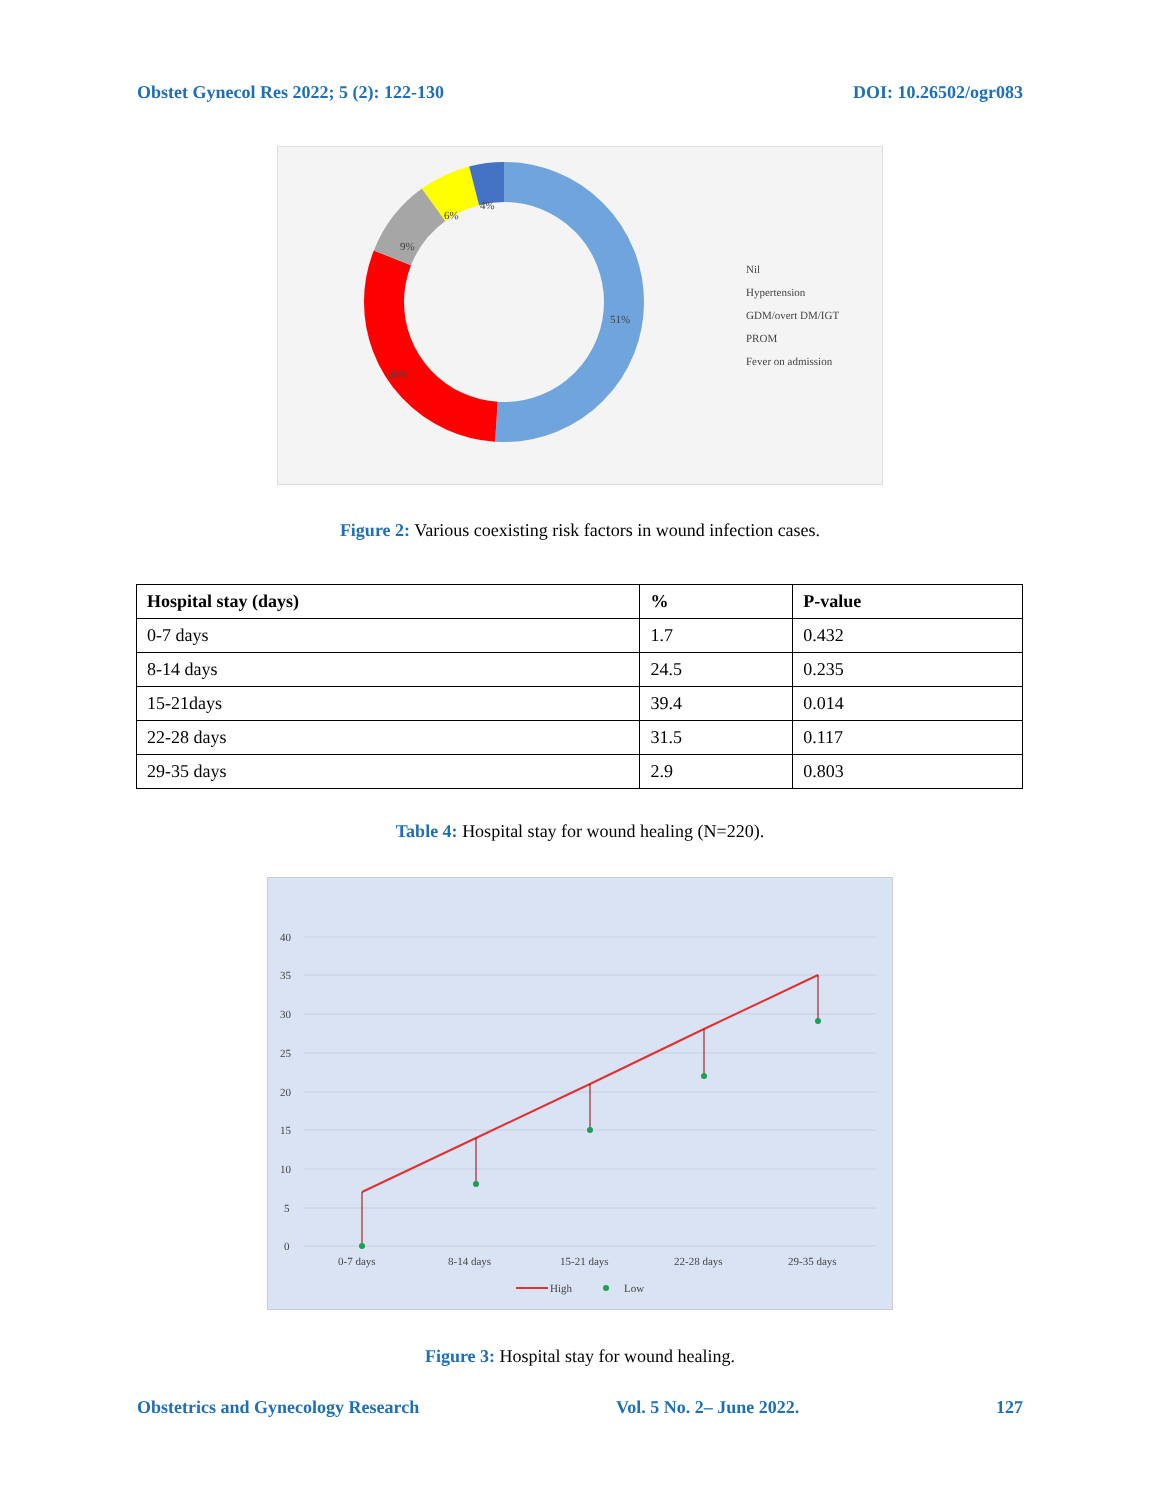Obstet Gynecol Res 2022; 5 (2): 122-130 DOI: 10.26502/ogr083
51%
30%
9%
6%
4%
Nil
Hypertension
GDM/overt DM/IGT
PROM
Fever on admission
Figure 2: Various coexisting risk factors in wound infection cases.
| Hospital stay (days) | % | P-value |
| --- | --- | --- |
| 0-7 days | 1.7 | 0.432 |
| 8-14 days | 24.5 | 0.235 |
| 15-21days | 39.4 | 0.014 |
| 22-28 days | 31.5 | 0.117 |
| 29-35 days | 2.9 | 0.803 |
Table 4: Hospital stay for wound healing (N=220).
40
35
30
25
20
15
10
5
0
0-7 days
8-14 days
15-21 days
22-28 days
29-35 days
High
Low
Figure 3: Hospital stay for wound healing.
Obstetrics and Gynecology Research Vol. 5 No. 2– June 2022. 127